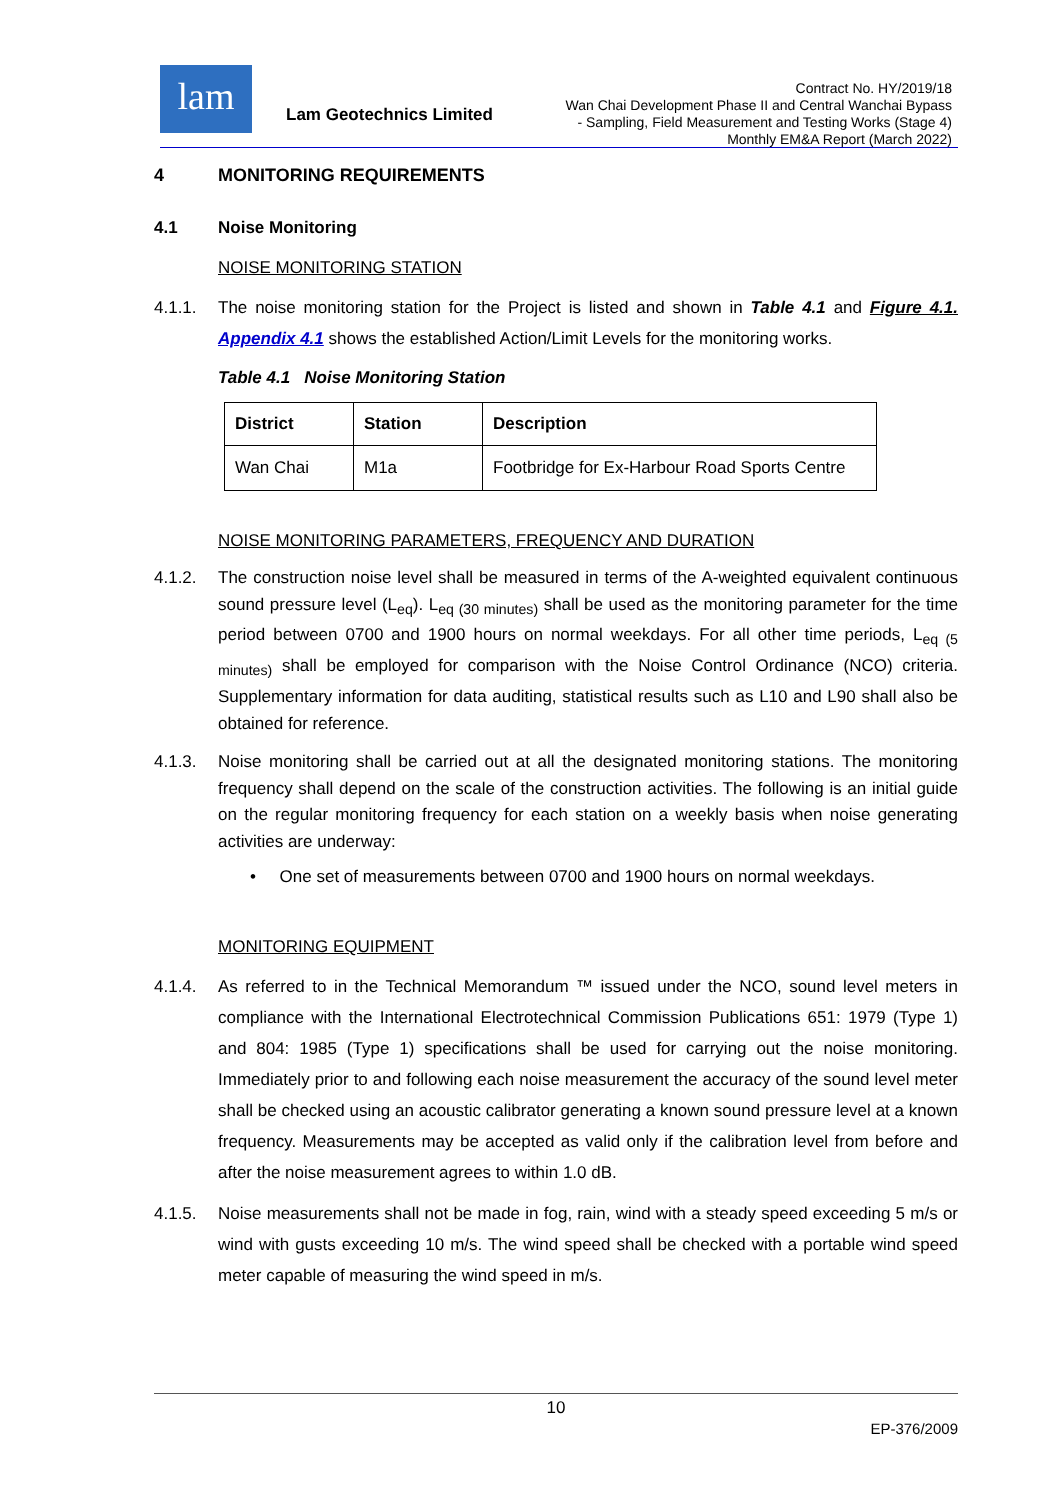lam
Lam Geotechnics Limited
Contract No. HY/2019/18
Wan Chai Development Phase II and Central Wanchai Bypass
- Sampling, Field Measurement and Testing Works (Stage 4)
Monthly EM&A Report (March 2022)
4 MONITORING REQUIREMENTS
4.1 Noise Monitoring
NOISE MONITORING STATION
4.1.1. The noise monitoring station for the Project is listed and shown in Table 4.1 and Figure 4.1. Appendix 4.1 shows the established Action/Limit Levels for the monitoring works.
Table 4.1 Noise Monitoring Station
| District | Station | Description |
| --- | --- | --- |
| Wan Chai | M1a | Footbridge for Ex-Harbour Road Sports Centre |
NOISE MONITORING PARAMETERS, FREQUENCY AND DURATION
4.1.2. The construction noise level shall be measured in terms of the A-weighted equivalent continuous sound pressure level (L<sub>eq</sub>). L<sub>eq (30 minutes)</sub> shall be used as the monitoring parameter for the time period between 0700 and 1900 hours on normal weekdays. For all other time periods, L<sub>eq (5 minutes)</sub> shall be employed for comparison with the Noise Control Ordinance (NCO) criteria. Supplementary information for data auditing, statistical results such as L10 and L90 shall also be obtained for reference.
4.1.3. Noise monitoring shall be carried out at all the designated monitoring stations. The monitoring frequency shall depend on the scale of the construction activities. The following is an initial guide on the regular monitoring frequency for each station on a weekly basis when noise generating activities are underway:
• One set of measurements between 0700 and 1900 hours on normal weekdays.
MONITORING EQUIPMENT
4.1.4. As referred to in the Technical Memorandum ™ issued under the NCO, sound level meters in compliance with the International Electrotechnical Commission Publications 651: 1979 (Type 1) and 804: 1985 (Type 1) specifications shall be used for carrying out the noise monitoring. Immediately prior to and following each noise measurement the accuracy of the sound level meter shall be checked using an acoustic calibrator generating a known sound pressure level at a known frequency. Measurements may be accepted as valid only if the calibration level from before and after the noise measurement agrees to within 1.0 dB.
4.1.5. Noise measurements shall not be made in fog, rain, wind with a steady speed exceeding 5 m/s or wind with gusts exceeding 10 m/s. The wind speed shall be checked with a portable wind speed meter capable of measuring the wind speed in m/s.
10
EP-376/2009